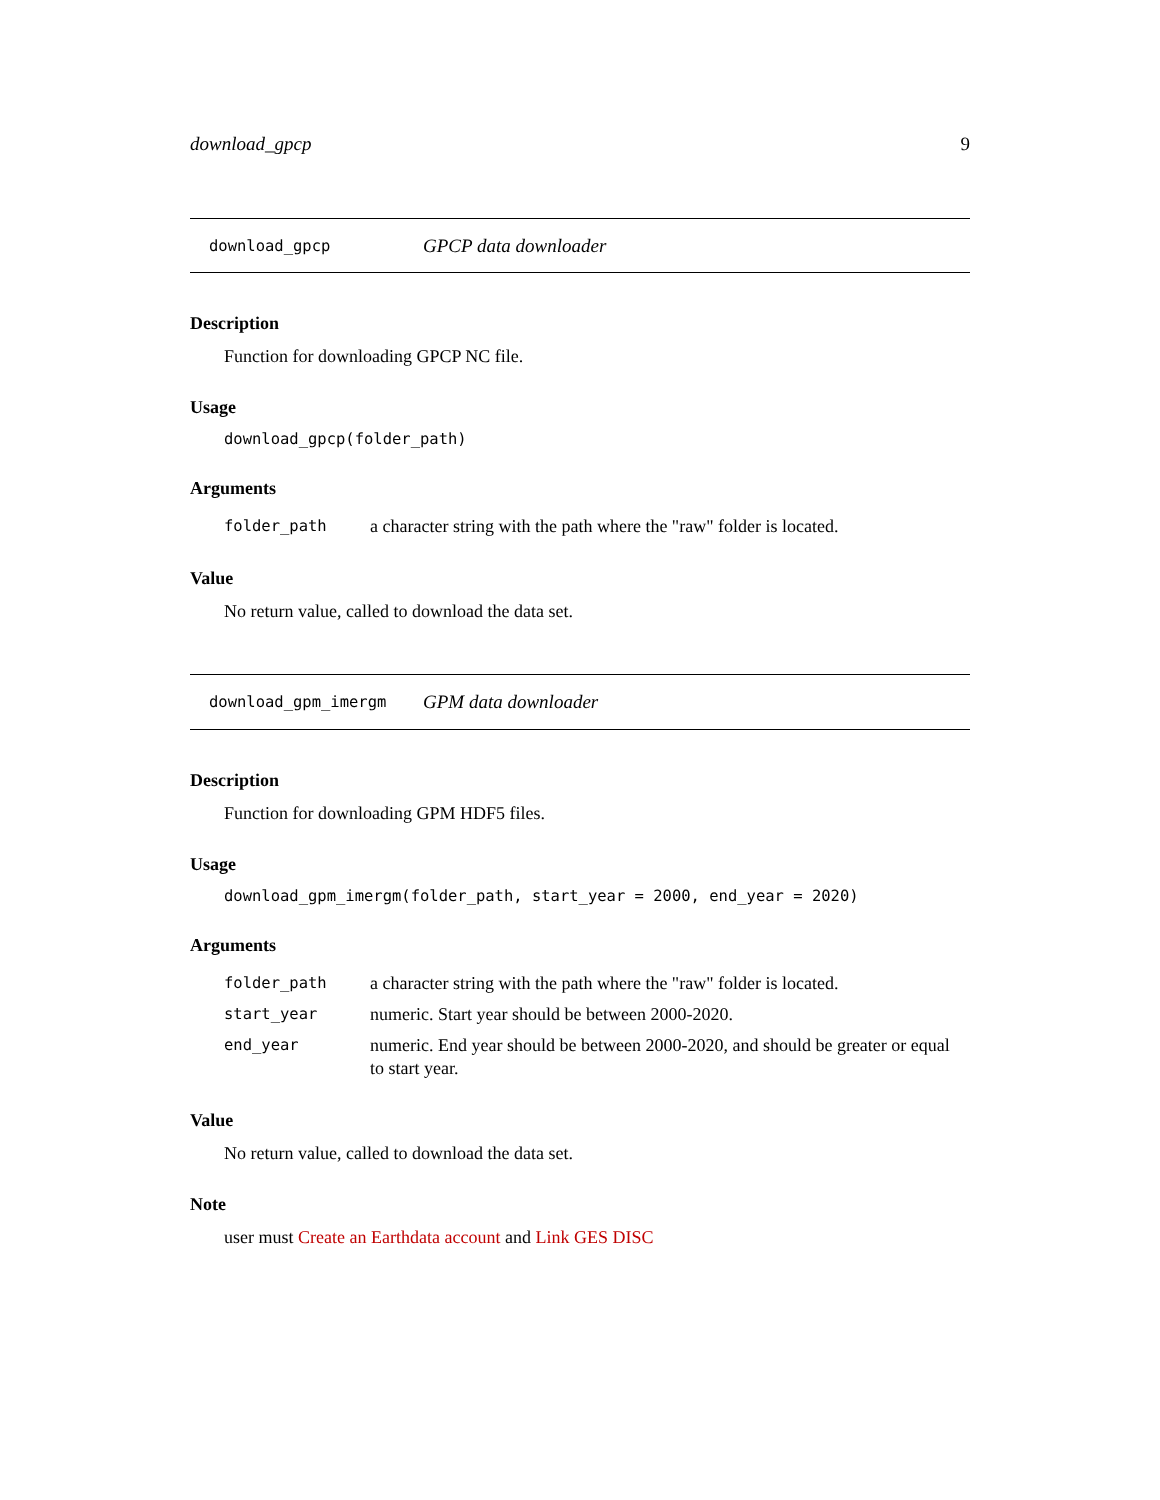download_gpcp 9
download_gpcp GPCP data downloader
Description
Function for downloading GPCP NC file.
Usage
download_gpcp(folder_path)
Arguments
| folder_path | a character string with the path where the "raw" folder is located. |
Value
No return value, called to download the data set.
download_gpm_imergm GPM data downloader
Description
Function for downloading GPM HDF5 files.
Usage
download_gpm_imergm(folder_path, start_year = 2000, end_year = 2020)
Arguments
| folder_path | a character string with the path where the "raw" folder is located. |
| start_year | numeric. Start year should be between 2000-2020. |
| end_year | numeric. End year should be between 2000-2020, and should be greater or equal to start year. |
Value
No return value, called to download the data set.
Note
user must Create an Earthdata account and Link GES DISC